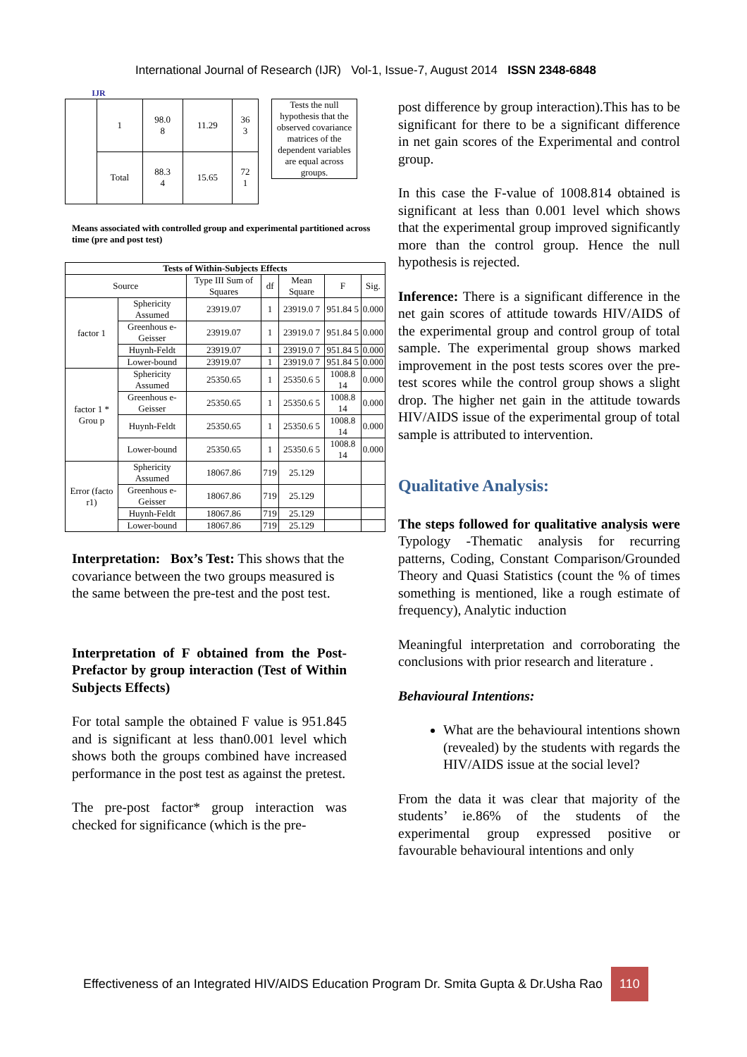IJR
International Journal of Research (IJR) Vol-1, Issue-7, August 2014 ISSN 2348-6848
| | 1 | 98.0 8 | 11.29 | 36 3 |
| | Total | 88.3 4 | 15.65 | 72 1 |
| Tests the null hypothesis that the observed covariance matrices of the dependent variables are equal across groups. |
Means associated with controlled group and experimental partitioned across time (pre and post test)
| Tests of Within-Subjects Effects | | | | | | |
| --- | --- | --- | --- | --- | --- | --- |
| Source | | Type III Sum of Squares | df | Mean Square | F | Sig. |
| factor 1 | Sphericity Assumed | 23919.07 | 1 | 23919.0 7 | 951.84 5 | 0.000 |
| | Greenhous e-Geisser | 23919.07 | 1 | 23919.0 7 | 951.84 5 | 0.000 |
| | Huynh-Feldt | 23919.07 | 1 | 23919.0 7 | 951.84 5 | 0.000 |
| | Lower-bound | 23919.07 | 1 | 23919.0 7 | 951.84 5 | 0.000 |
| factor 1 * Grou p | Sphericity Assumed | 25350.65 | 1 | 25350.6 5 | 1008.8 14 | 0.000 |
| | Greenhous e-Geisser | 25350.65 | 1 | 25350.6 5 | 1008.8 14 | 0.000 |
| | Huynh-Feldt | 25350.65 | 1 | 25350.6 5 | 1008.8 14 | 0.000 |
| | Lower-bound | 25350.65 | 1 | 25350.6 5 | 1008.8 14 | 0.000 |
| Error (facto r1) | Sphericity Assumed | 18067.86 | 719 | 25.129 | | |
| | Greenhous e-Geisser | 18067.86 | 719 | 25.129 | | |
| | Huynh-Feldt | 18067.86 | 719 | 25.129 | | |
| | Lower-bound | 18067.86 | 719 | 25.129 | | |
Interpretation: Box’s Test: This shows that the covariance between the two groups measured is the same between the pre-test and the post test.
Interpretation of F obtained from the Post-Prefactor by group interaction (Test of Within Subjects Effects)
For total sample the obtained F value is 951.845 and is significant at less than0.001 level which shows both the groups combined have increased performance in the post test as against the pretest.
The pre-post factor* group interaction was checked for significance (which is the pre-
post difference by group interaction).This has to be significant for there to be a significant difference in net gain scores of the Experimental and control group.
In this case the F-value of 1008.814 obtained is significant at less than 0.001 level which shows that the experimental group improved significantly more than the control group. Hence the null hypothesis is rejected.
Inference: There is a significant difference in the net gain scores of attitude towards HIV/AIDS of the experimental group and control group of total sample. The experimental group shows marked improvement in the post tests scores over the pre-test scores while the control group shows a slight drop. The higher net gain in the attitude towards HIV/AIDS issue of the experimental group of total sample is attributed to intervention.
Qualitative Analysis:
The steps followed for qualitative analysis were Typology -Thematic analysis for recurring patterns, Coding, Constant Comparison/Grounded Theory and Quasi Statistics (count the % of times something is mentioned, like a rough estimate of frequency), Analytic induction
Meaningful interpretation and corroborating the conclusions with prior research and literature .
Behavioural Intentions:
What are the behavioural intentions shown (revealed) by the students with regards the HIV/AIDS issue at the social level?
From the data it was clear that majority of the students’ ie.86% of the students of the experimental group expressed positive or favourable behavioural intentions and only
Effectiveness of an Integrated HIV/AIDS Education Program Dr. Smita Gupta & Dr.Usha Rao 110